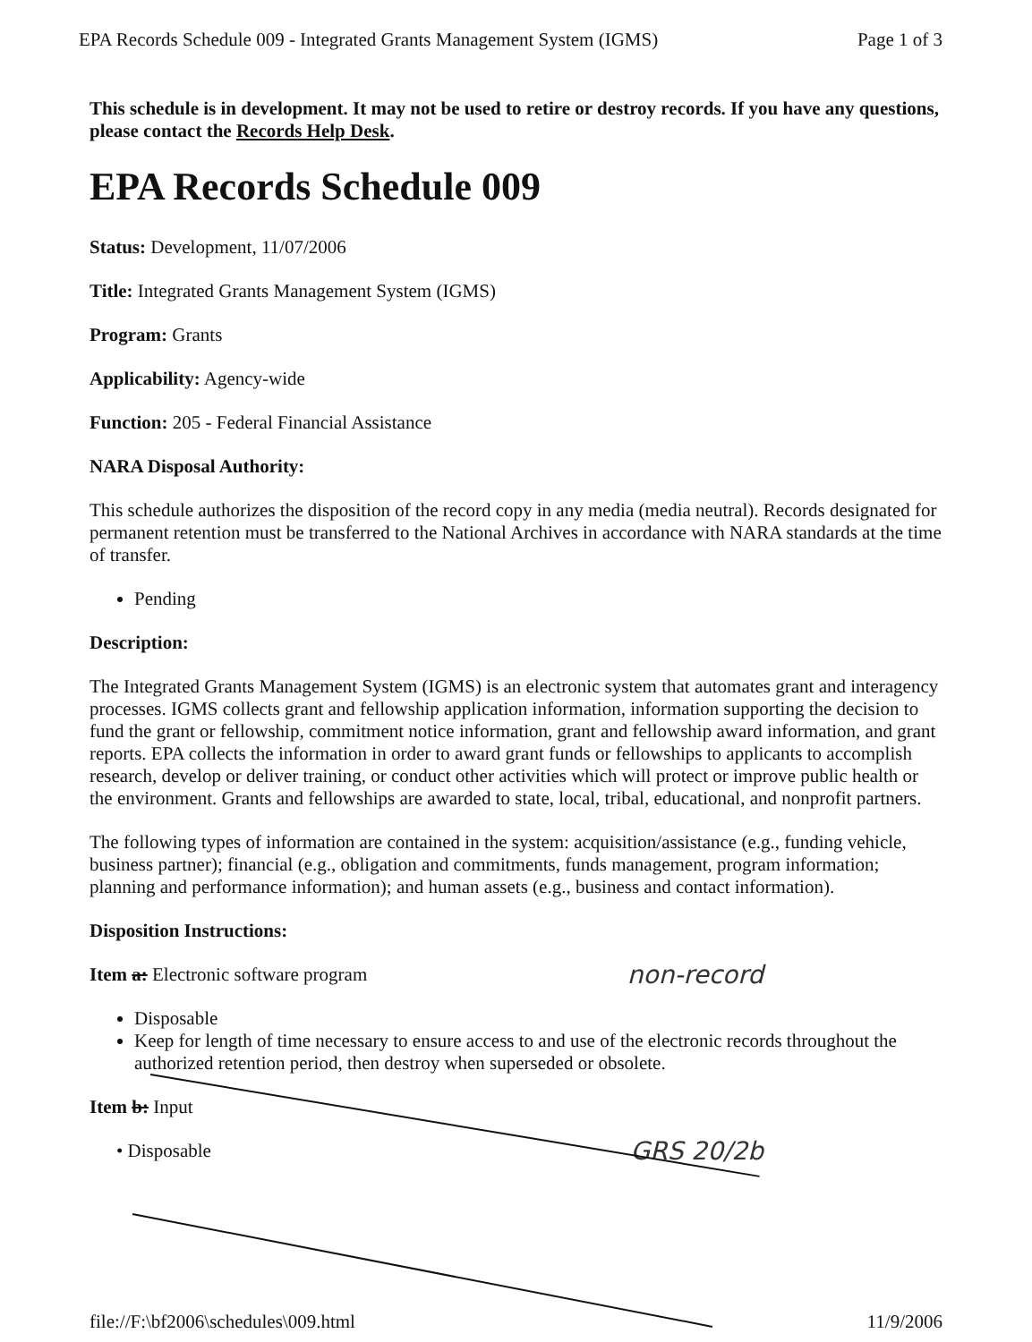EPA Records Schedule 009 - Integrated Grants Management System (IGMS) Page 1 of 3
This schedule is in development. It may not be used to retire or destroy records. If you have any questions, please contact the Records Help Desk.
EPA Records Schedule 009
Status: Development, 11/07/2006
Title: Integrated Grants Management System (IGMS)
Program: Grants
Applicability: Agency-wide
Function: 205 - Federal Financial Assistance
NARA Disposal Authority:
This schedule authorizes the disposition of the record copy in any media (media neutral). Records designated for permanent retention must be transferred to the National Archives in accordance with NARA standards at the time of transfer.
Pending
Description:
The Integrated Grants Management System (IGMS) is an electronic system that automates grant and interagency processes. IGMS collects grant and fellowship application information, information supporting the decision to fund the grant or fellowship, commitment notice information, grant and fellowship award information, and grant reports. EPA collects the information in order to award grant funds or fellowships to applicants to accomplish research, develop or deliver training, or conduct other activities which will protect or improve public health or the environment. Grants and fellowships are awarded to state, local, tribal, educational, and nonprofit partners.
The following types of information are contained in the system: acquisition/assistance (e.g., funding vehicle, business partner); financial (e.g., obligation and commitments, funds management, program information; planning and performance information); and human assets (e.g., business and contact information).
Disposition Instructions:
Item a: Electronic software program non-record
Disposable
Keep for length of time necessary to ensure access to and use of the electronic records throughout the authorized retention period, then destroy when superseded or obsolete.
Item b: Input
• Disposable
GRS 20/2b
file://F:\bf2006\schedules\009.html 11/9/2006